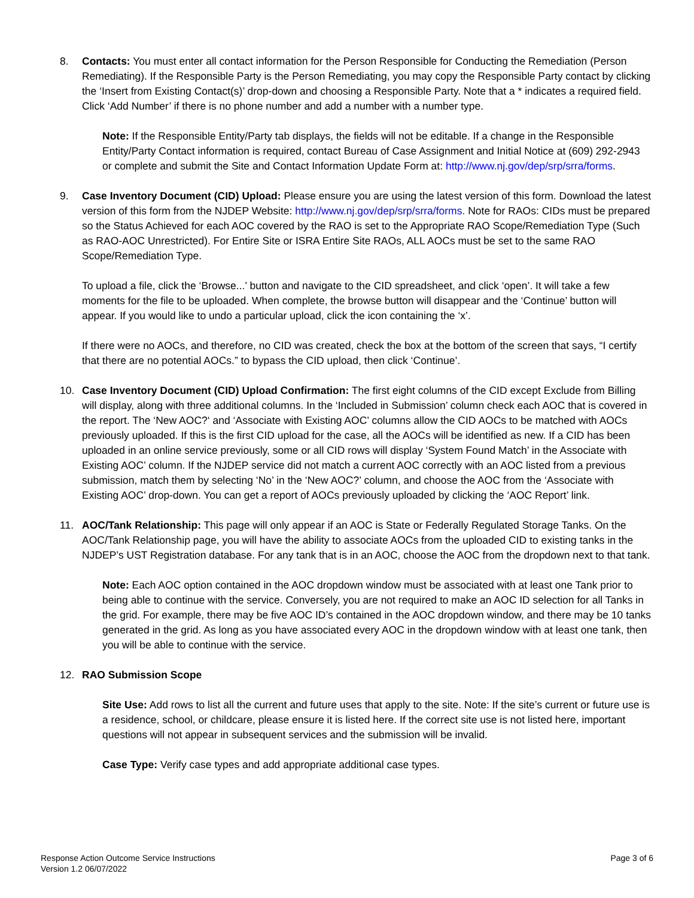8. Contacts: You must enter all contact information for the Person Responsible for Conducting the Remediation (Person Remediating). If the Responsible Party is the Person Remediating, you may copy the Responsible Party contact by clicking the ‘Insert from Existing Contact(s)’ drop-down and choosing a Responsible Party. Note that a * indicates a required field. Click ‘Add Number’ if there is no phone number and add a number with a number type.
Note: If the Responsible Entity/Party tab displays, the fields will not be editable. If a change in the Responsible Entity/Party Contact information is required, contact Bureau of Case Assignment and Initial Notice at (609) 292-2943 or complete and submit the Site and Contact Information Update Form at: http://www.nj.gov/dep/srp/srra/forms.
9. Case Inventory Document (CID) Upload: Please ensure you are using the latest version of this form. Download the latest version of this form from the NJDEP Website: http://www.nj.gov/dep/srp/srra/forms. Note for RAOs: CIDs must be prepared so the Status Achieved for each AOC covered by the RAO is set to the Appropriate RAO Scope/Remediation Type (Such as RAO-AOC Unrestricted). For Entire Site or ISRA Entire Site RAOs, ALL AOCs must be set to the same RAO Scope/Remediation Type.
To upload a file, click the ‘Browse...’ button and navigate to the CID spreadsheet, and click ‘open’. It will take a few moments for the file to be uploaded. When complete, the browse button will disappear and the ‘Continue’ button will appear. If you would like to undo a particular upload, click the icon containing the ‘x’.
If there were no AOCs, and therefore, no CID was created, check the box at the bottom of the screen that says, “I certify that there are no potential AOCs.” to bypass the CID upload, then click ‘Continue’.
10. Case Inventory Document (CID) Upload Confirmation: The first eight columns of the CID except Exclude from Billing will display, along with three additional columns. In the ‘Included in Submission’ column check each AOC that is covered in the report. The ‘New AOC?‘ and ‘Associate with Existing AOC’ columns allow the CID AOCs to be matched with AOCs previously uploaded. If this is the first CID upload for the case, all the AOCs will be identified as new. If a CID has been uploaded in an online service previously, some or all CID rows will display ‘System Found Match’ in the Associate with Existing AOC’ column. If the NJDEP service did not match a current AOC correctly with an AOC listed from a previous submission, match them by selecting ‘No’ in the ‘New AOC?’ column, and choose the AOC from the ‘Associate with Existing AOC’ drop-down. You can get a report of AOCs previously uploaded by clicking the ‘AOC Report’ link.
11. AOC/Tank Relationship: This page will only appear if an AOC is State or Federally Regulated Storage Tanks. On the AOC/Tank Relationship page, you will have the ability to associate AOCs from the uploaded CID to existing tanks in the NJDEP’s UST Registration database. For any tank that is in an AOC, choose the AOC from the dropdown next to that tank.
Note: Each AOC option contained in the AOC dropdown window must be associated with at least one Tank prior to being able to continue with the service. Conversely, you are not required to make an AOC ID selection for all Tanks in the grid. For example, there may be five AOC ID’s contained in the AOC dropdown window, and there may be 10 tanks generated in the grid. As long as you have associated every AOC in the dropdown window with at least one tank, then you will be able to continue with the service.
12. RAO Submission Scope
Site Use: Add rows to list all the current and future uses that apply to the site. Note: If the site’s current or future use is a residence, school, or childcare, please ensure it is listed here. If the correct site use is not listed here, important questions will not appear in subsequent services and the submission will be invalid.
Case Type: Verify case types and add appropriate additional case types.
Response Action Outcome Service Instructions
Version 1.2 06/07/2022
Page 3 of 6